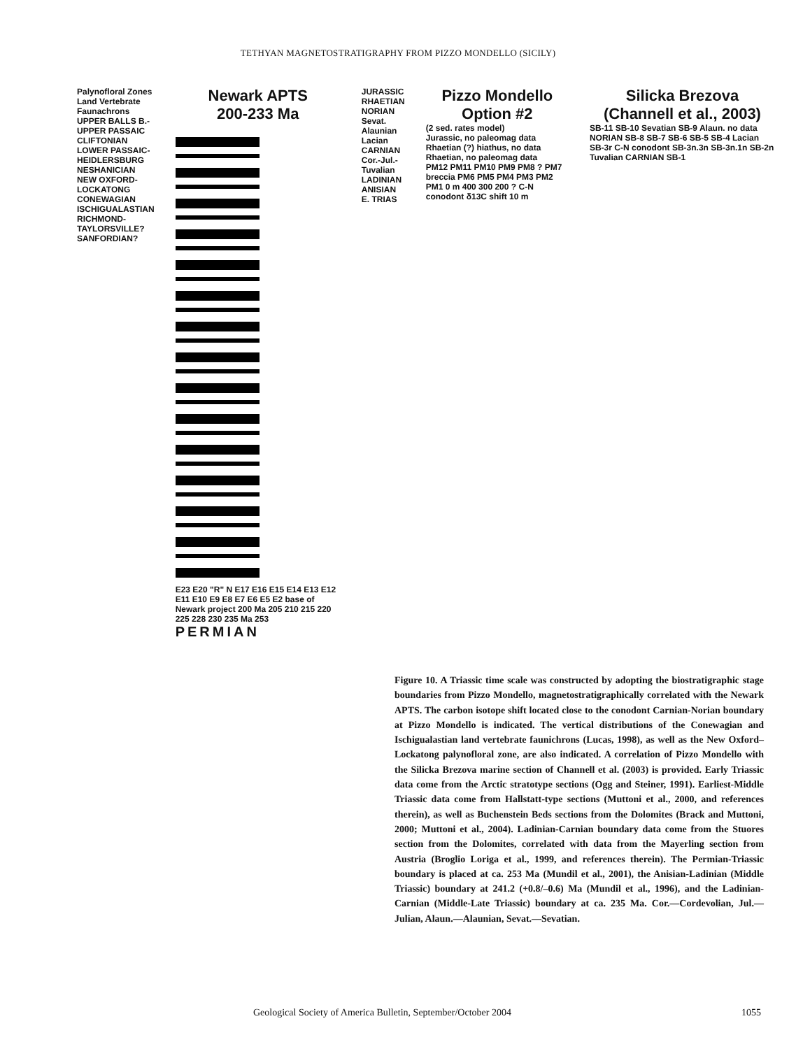TETHYAN MAGNETOSTRATIGRAPHY FROM PIZZO MONDELLO (SICILY)
Palynofloral Zones
Land Vertebrate Faunachrons
UPPER BALLS B.- UPPER PASSAIC
CLIFTONIAN
LOWER PASSAIC- HEIDLERSBURG
NESHANICIAN
NEW OXFORD- LOCKATONG
CONEWAGIAN
ISCHIGUALASTIAN
RICHMOND- TAYLORSVILLE?
SANFORDIAN?
Newark APTS
200-233 Ma
E23 E20 "R" N E17 E16 E15 E14 E13 E12 E11 E10 E9 E8 E7 E6 E5 E2 base of Newark project 200 Ma 205 210 215 220 225 228 230 235 Ma 253
PERMIAN
JURASSIC RHAETIAN NORIAN Sevat. Alaunian Lacian CARNIAN Cor.-Jul.-Tuvalian LADINIAN ANISIAN E. TRIAS
Pizzo Mondello
Option #2
(2 sed. rates model)
Jurassic, no paleomag data
Rhaetian (?) hiathus, no data
Rhaetian, no paleomag data
PM12 PM11 PM10 PM9 PM8 ? PM7 breccia PM6 PM5 PM4 PM3 PM2 PM1 0 m 400 300 200 ? C-N conodont δ13C shift 10 m
Silicka Brezova
(Channell et al., 2003)
SB-11 SB-10 Sevatian SB-9 Alaun. no data NORIAN SB-8 SB-7 SB-6 SB-5 SB-4 Lacian SB-3r C-N conodont SB-3n.3n SB-3n.1n SB-2n Tuvalian CARNIAN SB-1
Figure 10. A Triassic time scale was constructed by adopting the biostratigraphic stage boundaries from Pizzo Mondello, magnetostratigraphically correlated with the Newark APTS. The carbon isotope shift located close to the conodont Carnian-Norian boundary at Pizzo Mondello is indicated. The vertical distributions of the Conewagian and Ischigualastian land vertebrate faunichrons (Lucas, 1998), as well as the New Oxford–Lockatong palynofloral zone, are also indicated. A correlation of Pizzo Mondello with the Silicka Brezova marine section of Channell et al. (2003) is provided. Early Triassic data come from the Arctic stratotype sections (Ogg and Steiner, 1991). Earliest-Middle Triassic data come from Hallstatt-type sections (Muttoni et al., 2000, and references therein), as well as Buchenstein Beds sections from the Dolomites (Brack and Muttoni, 2000; Muttoni et al., 2004). Ladinian-Carnian boundary data come from the Stuores section from the Dolomites, correlated with data from the Mayerling section from Austria (Broglio Loriga et al., 1999, and references therein). The Permian-Triassic boundary is placed at ca. 253 Ma (Mundil et al., 2001), the Anisian-Ladinian (Middle Triassic) boundary at 241.2 (+0.8/–0.6) Ma (Mundil et al., 1996), and the Ladinian-Carnian (Middle-Late Triassic) boundary at ca. 235 Ma. Cor.—Cordevolian, Jul.—Julian, Alaun.—Alaunian, Sevat.—Sevatian.
Geological Society of America Bulletin, September/October 2004 1055